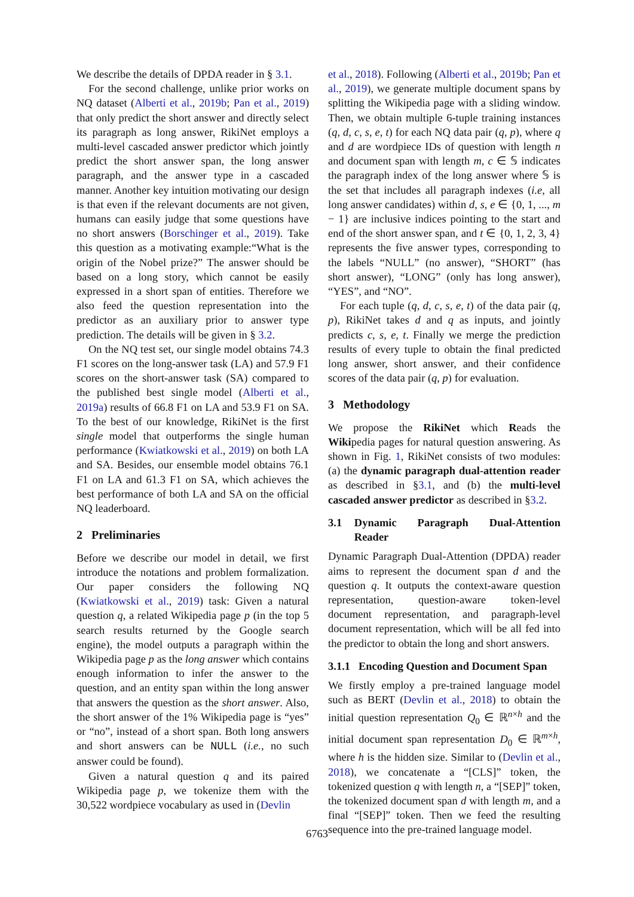We describe the details of DPDA reader in § 3.1.
For the second challenge, unlike prior works on NQ dataset (Alberti et al., 2019b; Pan et al., 2019) that only predict the short answer and directly select its paragraph as long answer, RikiNet employs a multi-level cascaded answer predictor which jointly predict the short answer span, the long answer paragraph, and the answer type in a cascaded manner. Another key intuition motivating our design is that even if the relevant documents are not given, humans can easily judge that some questions have no short answers (Borschinger et al., 2019). Take this question as a motivating example:“What is the origin of the Nobel prize?” The answer should be based on a long story, which cannot be easily expressed in a short span of entities. Therefore we also feed the question representation into the predictor as an auxiliary prior to answer type prediction. The details will be given in § 3.2.
On the NQ test set, our single model obtains 74.3 F1 scores on the long-answer task (LA) and 57.9 F1 scores on the short-answer task (SA) compared to the published best single model (Alberti et al., 2019a) results of 66.8 F1 on LA and 53.9 F1 on SA. To the best of our knowledge, RikiNet is the first single model that outperforms the single human performance (Kwiatkowski et al., 2019) on both LA and SA. Besides, our ensemble model obtains 76.1 F1 on LA and 61.3 F1 on SA, which achieves the best performance of both LA and SA on the official NQ leaderboard.
2 Preliminaries
Before we describe our model in detail, we first introduce the notations and problem formalization. Our paper considers the following NQ (Kwiatkowski et al., 2019) task: Given a natural question q, a related Wikipedia page p (in the top 5 search results returned by the Google search engine), the model outputs a paragraph within the Wikipedia page p as the long answer which contains enough information to infer the answer to the question, and an entity span within the long answer that answers the question as the short answer. Also, the short answer of the 1% Wikipedia page is “yes” or “no”, instead of a short span. Both long answers and short answers can be NULL (i.e., no such answer could be found).
Given a natural question q and its paired Wikipedia page p, we tokenize them with the 30,522 wordpiece vocabulary as used in (Devlin
et al., 2018). Following (Alberti et al., 2019b; Pan et al., 2019), we generate multiple document spans by splitting the Wikipedia page with a sliding window. Then, we obtain multiple 6-tuple training instances (q, d, c, s, e, t) for each NQ data pair (q, p), where q and d are wordpiece IDs of question with length n and document span with length m, c ∈ 𝕊 indicates the paragraph index of the long answer where 𝕊 is the set that includes all paragraph indexes (i.e, all long answer candidates) within d, s, e ∈ {0, 1, ..., m − 1} are inclusive indices pointing to the start and end of the short answer span, and t ∈ {0, 1, 2, 3, 4} represents the five answer types, corresponding to the labels “NULL” (no answer), “SHORT” (has short answer), “LONG” (only has long answer), “YES”, and “NO”.
For each tuple (q, d, c, s, e, t) of the data pair (q, p), RikiNet takes d and q as inputs, and jointly predicts c, s, e, t. Finally we merge the prediction results of every tuple to obtain the final predicted long answer, short answer, and their confidence scores of the data pair (q, p) for evaluation.
3 Methodology
We propose the RikiNet which Reads the Wikipedia pages for natural question answering. As shown in Fig. 1, RikiNet consists of two modules: (a) the dynamic paragraph dual-attention reader as described in §3.1, and (b) the multi-level cascaded answer predictor as described in §3.2.
3.1 Dynamic Paragraph Dual-Attention Reader
Dynamic Paragraph Dual-Attention (DPDA) reader aims to represent the document span d and the question q. It outputs the context-aware question representation, question-aware token-level document representation, and paragraph-level document representation, which will be all fed into the predictor to obtain the long and short answers.
3.1.1 Encoding Question and Document Span
We firstly employ a pre-trained language model such as BERT (Devlin et al., 2018) to obtain the initial question representation Q<sub>0</sub> ∈ ℝ<sup>n×h</sup> and the initial document span representation D<sub>0</sub> ∈ ℝ<sup>m×h</sup>, where h is the hidden size. Similar to (Devlin et al., 2018), we concatenate a “[CLS]” token, the tokenized question q with length n, a “[SEP]” token, the tokenized document span d with length m, and a final “[SEP]” token. Then we feed the resulting sequence into the pre-trained language model.
6763